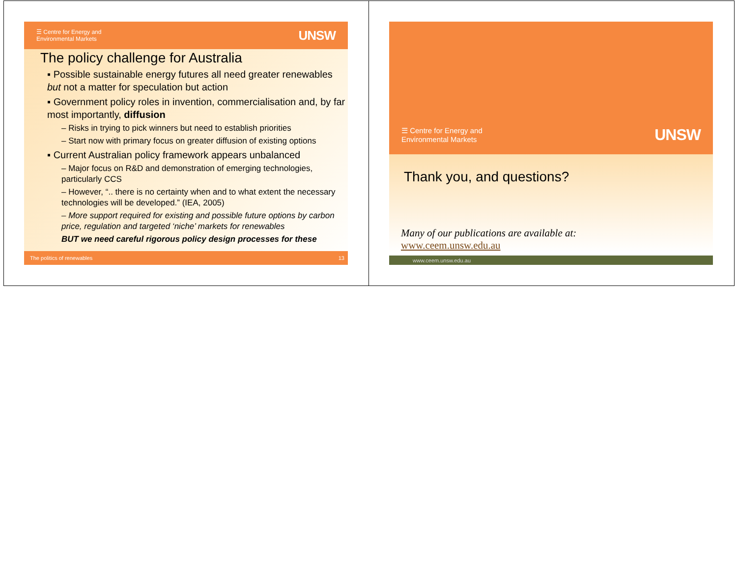☰ Centre for Energy and
Environmental Markets
UNSW
The policy challenge for Australia
▪ Possible sustainable energy futures all need greater renewables but not a matter for speculation but action
▪ Government policy roles in invention, commercialisation and, by far most importantly, diffusion
– Risks in trying to pick winners but need to establish priorities
– Start now with primary focus on greater diffusion of existing options
▪ Current Australian policy framework appears unbalanced
– Major focus on R&D and demonstration of emerging technologies, particularly CCS
– However, “.. there is no certainty when and to what extent the necessary technologies will be developed.” (IEA, 2005)
– More support required for existing and possible future options by carbon price, regulation and targeted ‘niche’ markets for renewables
BUT we need careful rigorous policy design processes for these
The politics of renewables 13
☰ Centre for Energy and
Environmental Markets
UNSW
Thank you, and questions?
Many of our publications are available at:
www.ceem.unsw.edu.au
www.ceem.unsw.edu.au